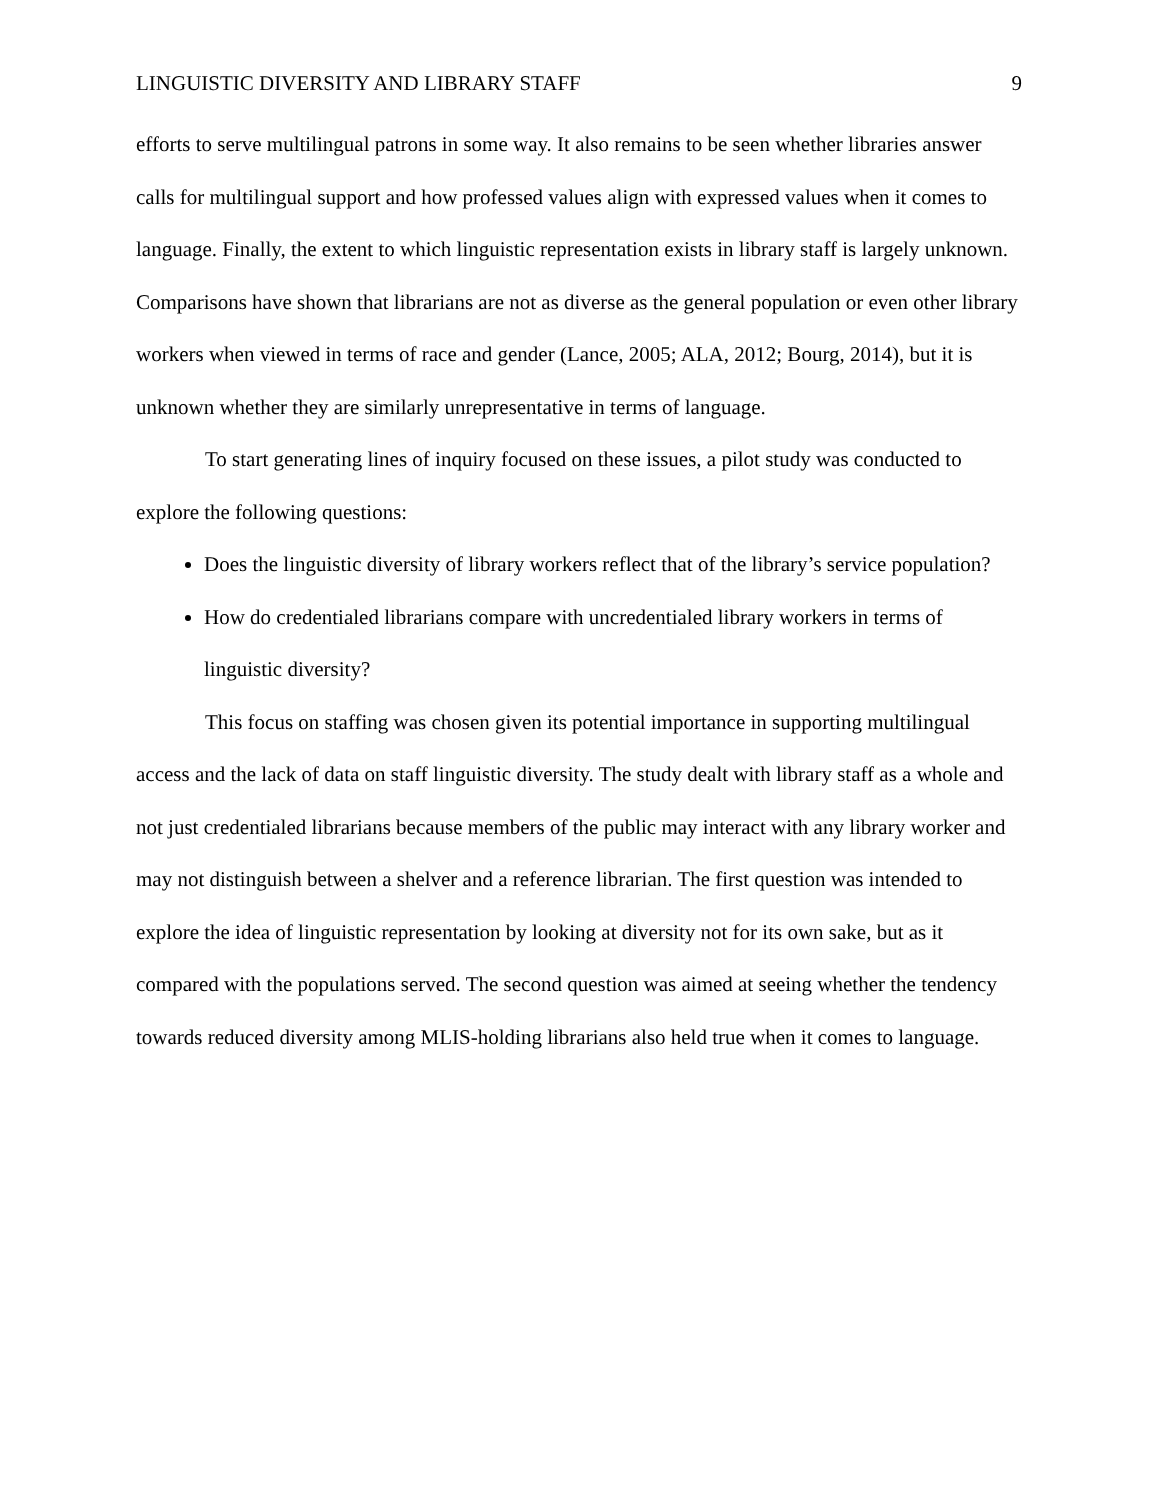LINGUISTIC DIVERSITY AND LIBRARY STAFF 9
efforts to serve multilingual patrons in some way. It also remains to be seen whether libraries answer calls for multilingual support and how professed values align with expressed values when it comes to language. Finally, the extent to which linguistic representation exists in library staff is largely unknown. Comparisons have shown that librarians are not as diverse as the general population or even other library workers when viewed in terms of race and gender (Lance, 2005; ALA, 2012; Bourg, 2014), but it is unknown whether they are similarly unrepresentative in terms of language.
To start generating lines of inquiry focused on these issues, a pilot study was conducted to explore the following questions:
Does the linguistic diversity of library workers reflect that of the library’s service population?
How do credentialed librarians compare with uncredentialed library workers in terms of linguistic diversity?
This focus on staffing was chosen given its potential importance in supporting multilingual access and the lack of data on staff linguistic diversity. The study dealt with library staff as a whole and not just credentialed librarians because members of the public may interact with any library worker and may not distinguish between a shelver and a reference librarian. The first question was intended to explore the idea of linguistic representation by looking at diversity not for its own sake, but as it compared with the populations served. The second question was aimed at seeing whether the tendency towards reduced diversity among MLIS-holding librarians also held true when it comes to language.